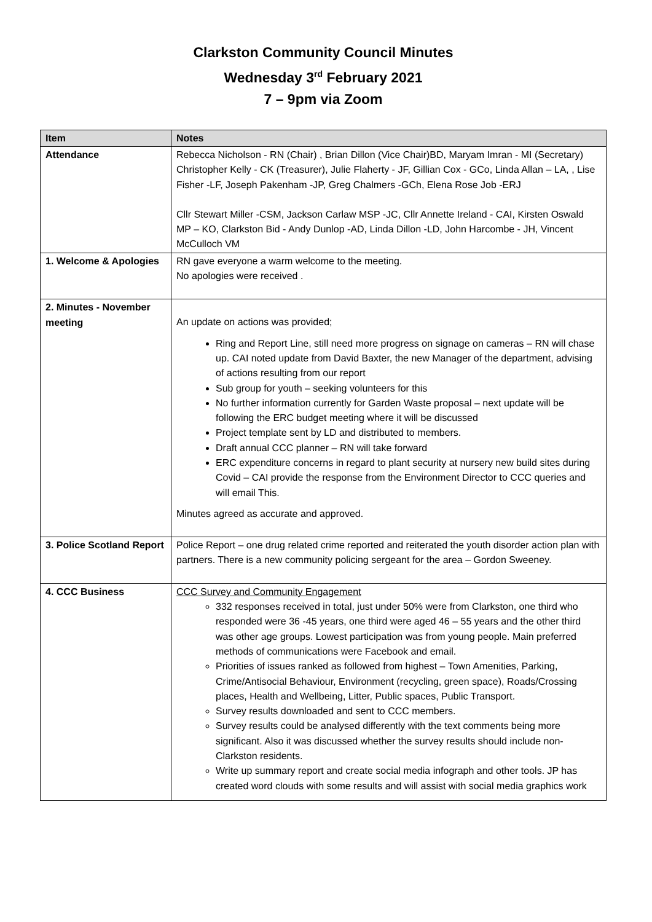Clarkston Community Council Minutes
Wednesday 3<sup>rd</sup> February 2021
7 – 9pm via Zoom
| Item | Notes |
| --- | --- |
| Attendance | Rebecca Nicholson - RN (Chair) , Brian Dillon (Vice Chair)BD, Maryam Imran - MI (Secretary) Christopher Kelly - CK (Treasurer), Julie Flaherty - JF, Gillian Cox - GCo, Linda Allan – LA, , Lise Fisher -LF, Joseph Pakenham -JP, Greg Chalmers -GCh, Elena Rose Job -ERJ Cllr Stewart Miller -CSM, Jackson Carlaw MSP -JC, Cllr Annette Ireland - CAI, Kirsten Oswald MP – KO, Clarkston Bid - Andy Dunlop -AD, Linda Dillon -LD, John Harcombe - JH, Vincent McCulloch VM |
| 1. Welcome & Apologies | RN gave everyone a warm welcome to the meeting. No apologies were received . |
| 2. Minutes - November meeting | An update on actions was provided; Ring and Report Line, still need more progress on signage on cameras – RN will chase up. CAI noted update from David Baxter, the new Manager of the department, advising of actions resulting from our report Sub group for youth – seeking volunteers for this No further information currently for Garden Waste proposal – next update will be following the ERC budget meeting where it will be discussed Project template sent by LD and distributed to members. Draft annual CCC planner – RN will take forward ERC expenditure concerns in regard to plant security at nursery new build sites during Covid – CAI provide the response from the Environment Director to CCC queries and will email This. Minutes agreed as accurate and approved. |
| 3. Police Scotland Report | Police Report – one drug related crime reported and reiterated the youth disorder action plan with partners. There is a new community policing sergeant for the area – Gordon Sweeney. |
| 4. CCC Business | CCC Survey and Community Engagement 332 responses received in total, just under 50% were from Clarkston, one third who responded were 36 -45 years, one third were aged 46 – 55 years and the other third was other age groups. Lowest participation was from young people. Main preferred methods of communications were Facebook and email. Priorities of issues ranked as followed from highest – Town Amenities, Parking, Crime/Antisocial Behaviour, Environment (recycling, green space), Roads/Crossing places, Health and Wellbeing, Litter, Public spaces, Public Transport. Survey results downloaded and sent to CCC members. Survey results could be analysed differently with the text comments being more significant. Also it was discussed whether the survey results should include non- Clarkston residents. Write up summary report and create social media infograph and other tools. JP has created word clouds with some results and will assist with social media graphics work |